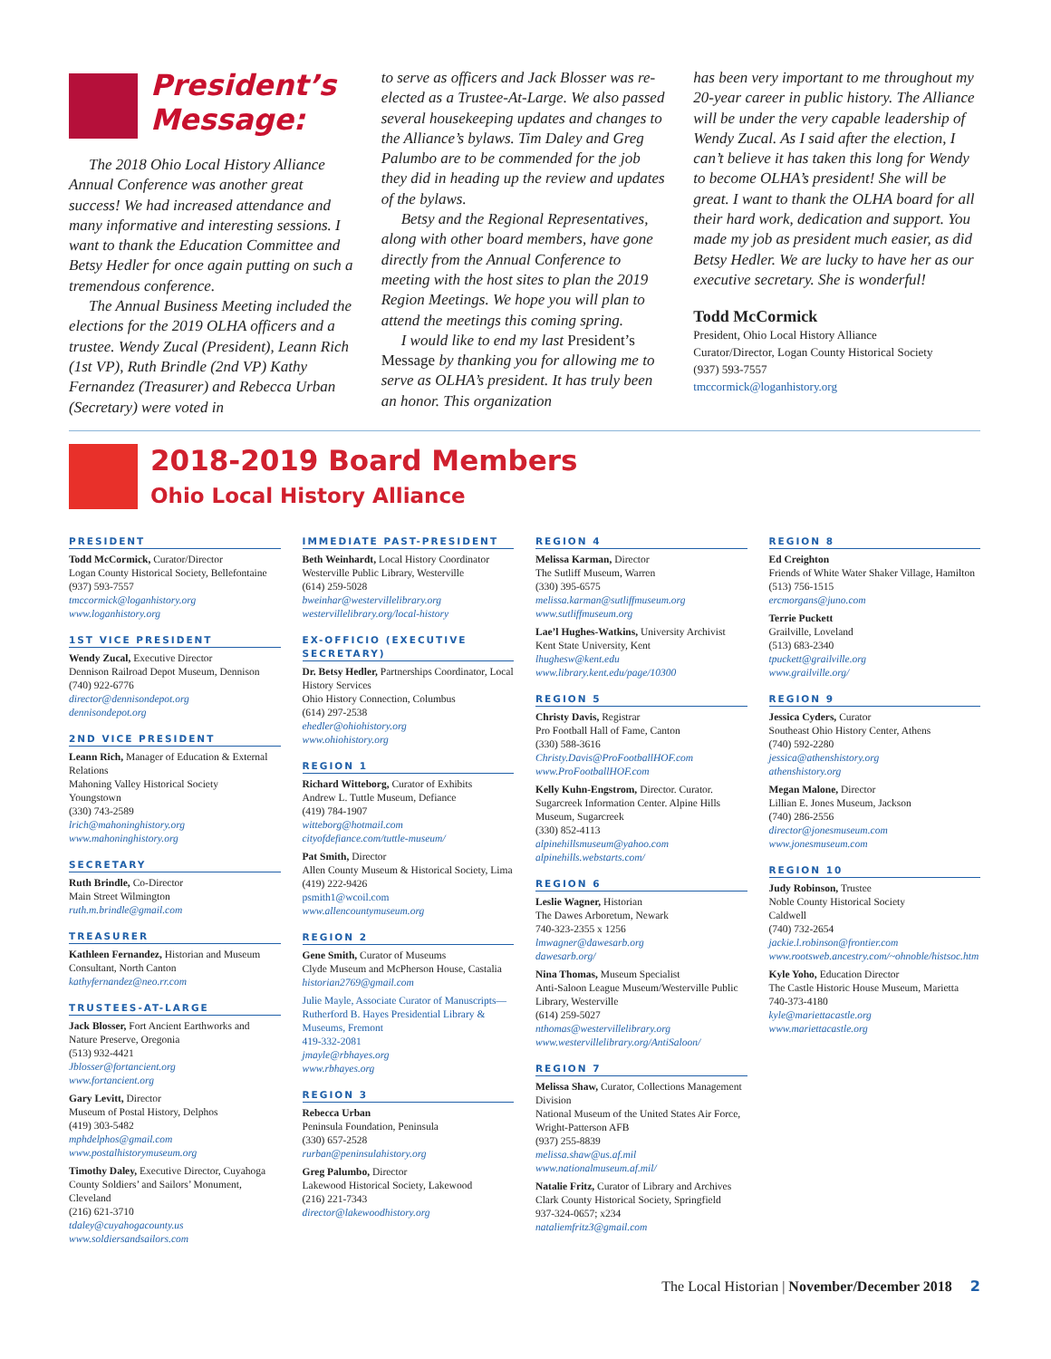President’s Message:
The 2018 Ohio Local History Alliance Annual Conference was another great success! We had increased attendance and many informative and interesting sessions. I want to thank the Education Committee and Betsy Hedler for once again putting on such a tremendous conference.
The Annual Business Meeting included the elections for the 2019 OLHA officers and a trustee. Wendy Zucal (President), Leann Rich (1st VP), Ruth Brindle (2nd VP) Kathy Fernandez (Treasurer) and Rebecca Urban (Secretary) were voted in
to serve as officers and Jack Blosser was re-elected as a Trustee-At-Large. We also passed several housekeeping updates and changes to the Alliance’s bylaws. Tim Daley and Greg Palumbo are to be commended for the job they did in heading up the review and updates of the bylaws.
Betsy and the Regional Representatives, along with other board members, have gone directly from the Annual Conference to meeting with the host sites to plan the 2019 Region Meetings. We hope you will plan to attend the meetings this coming spring.
I would like to end my last President’s Message by thanking you for allowing me to serve as OLHA’s president. It has truly been an honor. This organization
has been very important to me throughout my 20-year career in public history. The Alliance will be under the very capable leadership of Wendy Zucal. As I said after the election, I can’t believe it has taken this long for Wendy to become OLHA’s president! She will be great. I want to thank the OLHA board for all their hard work, dedication and support. You made my job as president much easier, as did Betsy Hedler. We are lucky to have her as our executive secretary. She is wonderful!
Todd McCormick
President, Ohio Local History Alliance
Curator/Director, Logan County Historical Society
(937) 593-7557
tmccormick@loganhistory.org
2018-2019 Board Members
Ohio Local History Alliance
PRESIDENT
Todd McCormick, Curator/Director
Logan County Historical Society, Bellefontaine
(937) 593-7557
tmccormick@loganhistory.org
www.loganhistory.org
1ST VICE PRESIDENT
Wendy Zucal, Executive Director
Dennison Railroad Depot Museum, Dennison
(740) 922-6776
director@dennisondepot.org
dennisondepot.org
2ND VICE PRESIDENT
Leann Rich, Manager of Education & External Relations
Mahoning Valley Historical Society
Youngstown
(330) 743-2589
lrich@mahoninghistory.org
www.mahoninghistory.org
SECRETARY
Ruth Brindle, Co-Director
Main Street Wilmington
ruth.m.brindle@gmail.com
TREASURER
Kathleen Fernandez, Historian and Museum Consultant, North Canton
kathyfernandez@neo.rr.com
TRUSTEES-AT-LARGE
Jack Blosser, Fort Ancient Earthworks and Nature Preserve, Oregonia
(513) 932-4421
Jblosser@fortancient.org
www.fortancient.org
Gary Levitt, Director
Museum of Postal History, Delphos
(419) 303-5482
mphdelphos@gmail.com
www.postalhistorymuseum.org
Timothy Daley, Executive Director, Cuyahoga County Soldiers’ and Sailors’ Monument, Cleveland
(216) 621-3710
tdaley@cuyahogacounty.us
www.soldiersandsailors.com
IMMEDIATE PAST-PRESIDENT
Beth Weinhardt, Local History Coordinator
Westerville Public Library, Westerville
(614) 259-5028
bweinhar@westervillelibrary.org
westervillelibrary.org/local-history
EX-OFFICIO (EXECUTIVE SECRETARY)
Dr. Betsy Hedler, Partnerships Coordinator, Local History Services
Ohio History Connection, Columbus
(614) 297-2538
ehedler@ohiohistory.org
www.ohiohistory.org
REGION 1
Richard Witteborg, Curator of Exhibits
Andrew L. Tuttle Museum, Defiance
(419) 784-1907
witteborg@hotmail.com
cityofdefiance.com/tuttle-museum/
Pat Smith, Director
Allen County Museum & Historical Society, Lima
(419) 222-9426
psmith1@wcoil.com
www.allencountymuseum.org
REGION 2
Gene Smith, Curator of Museums
Clyde Museum and McPherson House, Castalia
historian2769@gmail.com
Julie Mayle, Associate Curator of Manuscripts—
Rutherford B. Hayes Presidential Library & Museums, Fremont
419-332-2081
jmayle@rbhayes.org
www.rbhayes.org
REGION 3
Rebecca Urban
Peninsula Foundation, Peninsula
(330) 657-2528
rurban@peninsulahistory.org
Greg Palumbo, Director
Lakewood Historical Society, Lakewood
(216) 221-7343
director@lakewoodhistory.org
REGION 4
Melissa Karman, Director
The Sutliff Museum, Warren
(330) 395-6575
melissa.karman@sutliffmuseum.org
www.sutliffmuseum.org
Lae’l Hughes-Watkins, University Archivist
Kent State University, Kent
lhughesw@kent.edu
www.library.kent.edu/page/10300
REGION 5
Christy Davis, Registrar
Pro Football Hall of Fame, Canton
(330) 588-3616
Christy.Davis@ProFootballHOF.com
www.ProFootballHOF.com
Kelly Kuhn-Engstrom, Director. Curator. Sugarcreek Information Center. Alpine Hills Museum, Sugarcreek
(330) 852-4113
alpinehillsmuseum@yahoo.com
alpinehills.webstarts.com/
REGION 6
Leslie Wagner, Historian
The Dawes Arboretum, Newark
740-323-2355 x 1256
lmwagner@dawesarb.org
dawesarb.org/
Nina Thomas, Museum Specialist
Anti-Saloon League Museum/Westerville Public Library, Westerville
(614) 259-5027
nthomas@westervillelibrary.org
www.westervillelibrary.org/AntiSaloon/
REGION 7
Melissa Shaw, Curator, Collections Management Division
National Museum of the United States Air Force, Wright-Patterson AFB
(937) 255-8839
melissa.shaw@us.af.mil
www.nationalmuseum.af.mil/
Natalie Fritz, Curator of Library and Archives
Clark County Historical Society, Springfield
937-324-0657; x234
nataliemfritz3@gmail.com
REGION 8
Ed Creighton
Friends of White Water Shaker Village, Hamilton
(513) 756-1515
ercmorgans@juno.com
Terrie Puckett
Grailville, Loveland
(513) 683-2340
tpuckett@grailville.org
www.grailville.org/
REGION 9
Jessica Cyders, Curator
Southeast Ohio History Center, Athens
(740) 592-2280
jessica@athenshistory.org
athenshistory.org
Megan Malone, Director
Lillian E. Jones Museum, Jackson
(740) 286-2556
director@jonesmuseum.com
www.jonesmuseum.com
REGION 10
Judy Robinson, Trustee
Noble County Historical Society
Caldwell
(740) 732-2654
jackie.l.robinson@frontier.com
www.rootsweb.ancestry.com/~ohnoble/histsoc.htm
Kyle Yoho, Education Director
The Castle Historic House Museum, Marietta
740-373-4180
kyle@mariettacastle.org
www.mariettacastle.org
The Local Historian | November/December 2018 2